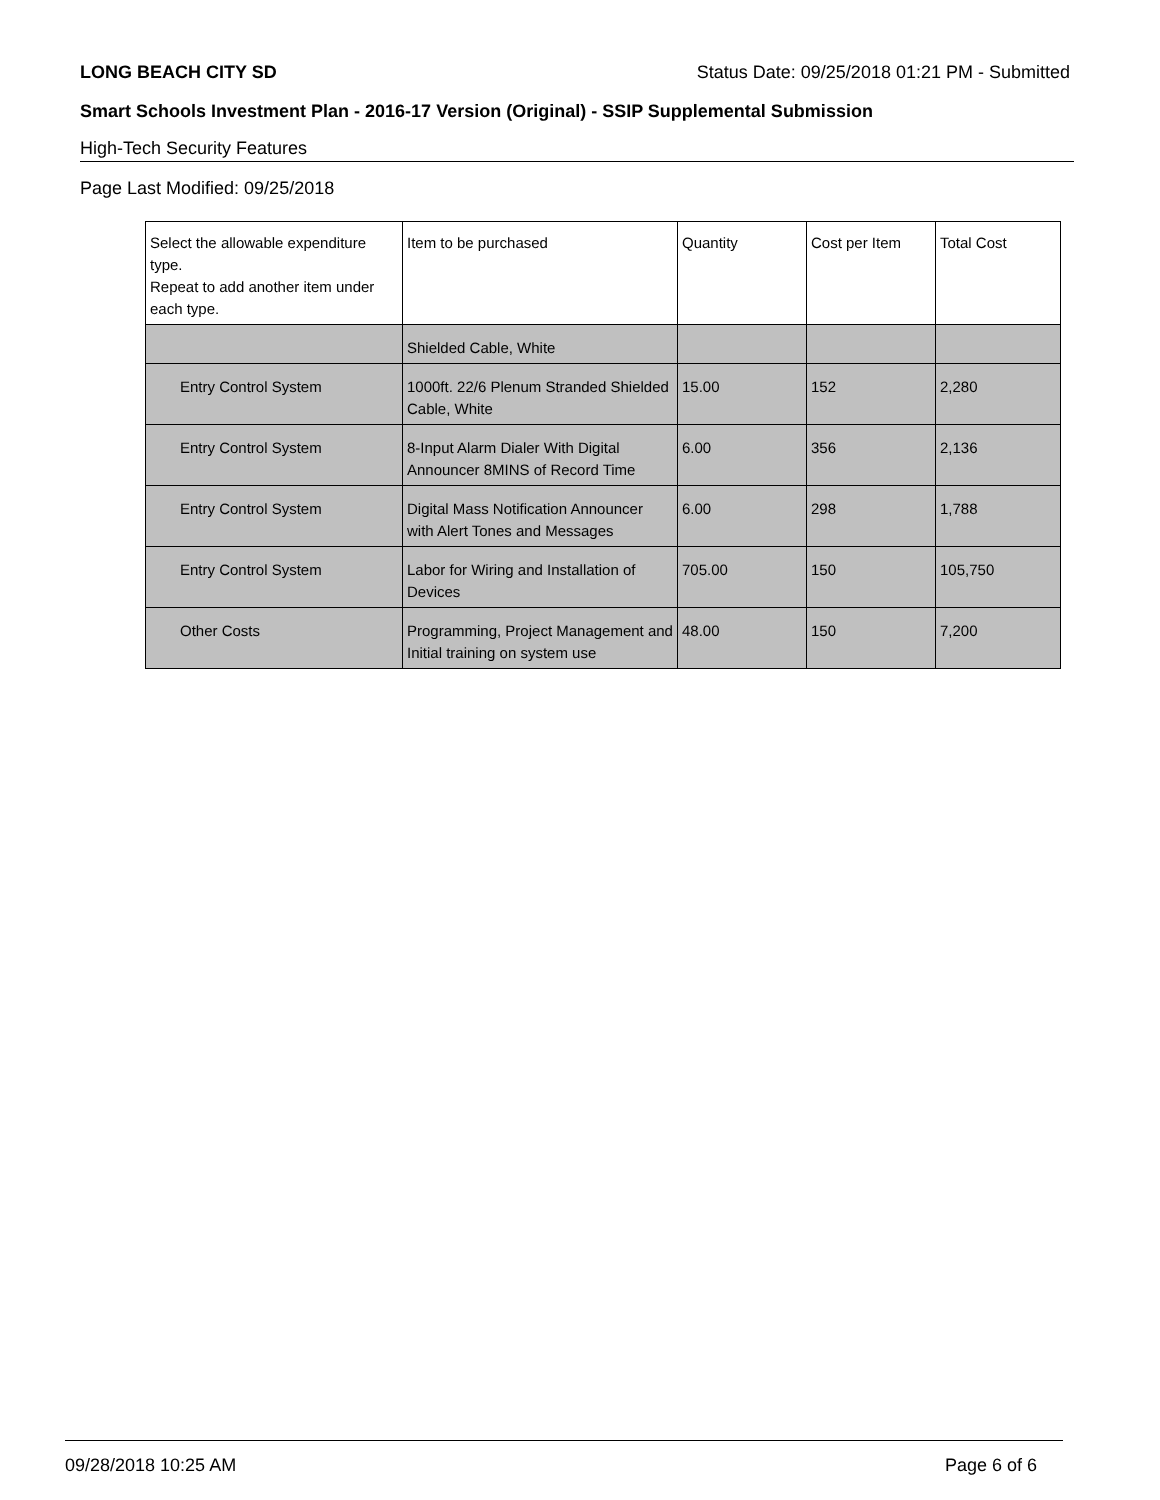LONG BEACH CITY SD Status Date: 09/25/2018 01:21 PM - Submitted
Smart Schools Investment Plan - 2016-17 Version (Original) - SSIP Supplemental Submission
High-Tech Security Features
Page Last Modified: 09/25/2018
| Select the allowable expenditure type. Repeat to add another item under each type. | Item to be purchased | Quantity | Cost per Item | Total Cost |
| --- | --- | --- | --- | --- |
| | Shielded Cable, White | | | |
| Entry Control System | 1000ft. 22/6 Plenum Stranded Shielded Cable, White | 15.00 | 152 | 2,280 |
| Entry Control System | 8-Input Alarm Dialer With Digital Announcer 8MINS of Record Time | 6.00 | 356 | 2,136 |
| Entry Control System | Digital Mass Notification Announcer with Alert Tones and Messages | 6.00 | 298 | 1,788 |
| Entry Control System | Labor for Wiring and Installation of Devices | 705.00 | 150 | 105,750 |
| Other Costs | Programming, Project Management and Initial training on system use | 48.00 | 150 | 7,200 |
09/28/2018 10:25 AM Page 6 of 6